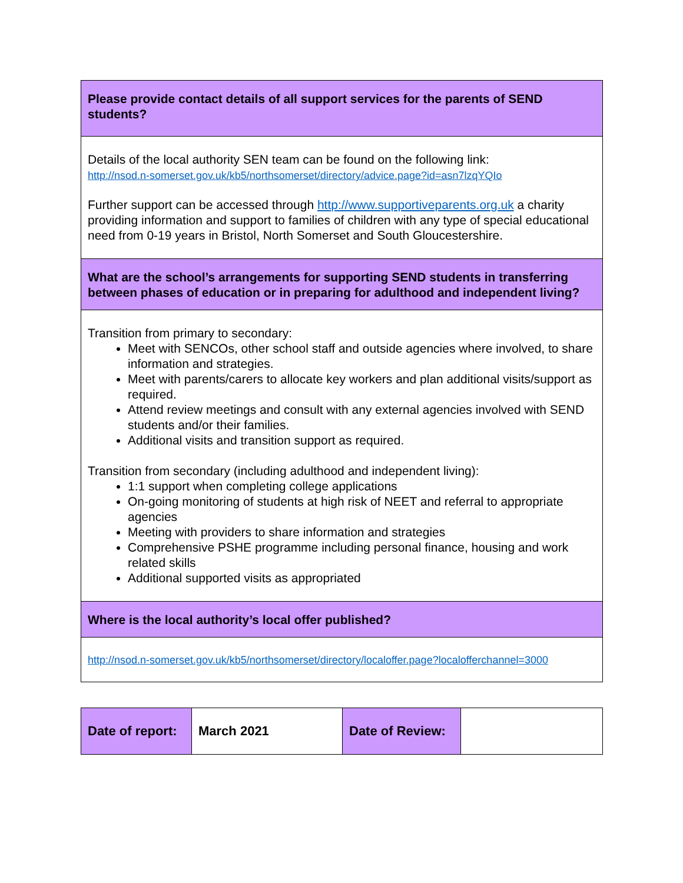| Please provide contact details of all support services for the parents of SEND students? |
| Details of the local authority SEN team can be found on the following link: http://nsod.n-somerset.gov.uk/kb5/northsomerset/directory/advice.page?id=asn7lzqYQIo Further support can be accessed through http://www.supportiveparents.org.uk a charity providing information and support to families of children with any type of special educational need from 0-19 years in Bristol, North Somerset and South Gloucestershire. |
| What are the school’s arrangements for supporting SEND students in transferring between phases of education or in preparing for adulthood and independent living? |
| Transition from primary to secondary: Meet with SENCOs, other school staff and outside agencies where involved, to share information and strategies. Meet with parents/carers to allocate key workers and plan additional visits/support as required. Attend review meetings and consult with any external agencies involved with SEND students and/or their families. Additional visits and transition support as required. Transition from secondary (including adulthood and independent living): 1:1 support when completing college applications On-going monitoring of students at high risk of NEET and referral to appropriate agencies Meeting with providers to share information and strategies Comprehensive PSHE programme including personal finance, housing and work related skills Additional supported visits as appropriated |
| Where is the local authority’s local offer published? |
| http://nsod.n-somerset.gov.uk/kb5/northsomerset/directory/localoffer.page?localofferchannel=3000 |
| Date of report: | March 2021 | Date of Review: | |